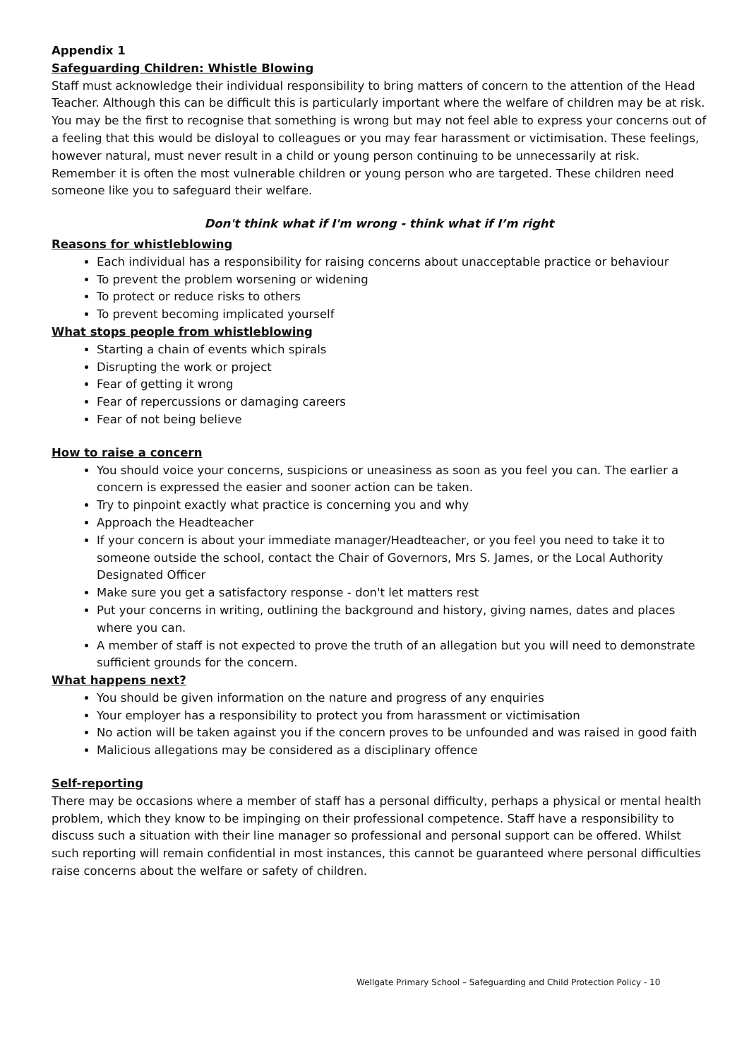Appendix 1
Safeguarding Children: Whistle Blowing
Staff must acknowledge their individual responsibility to bring matters of concern to the attention of the Head Teacher. Although this can be difficult this is particularly important where the welfare of children may be at risk. You may be the first to recognise that something is wrong but may not feel able to express your concerns out of a feeling that this would be disloyal to colleagues or you may fear harassment or victimisation. These feelings, however natural, must never result in a child or young person continuing to be unnecessarily at risk. Remember it is often the most vulnerable children or young person who are targeted. These children need someone like you to safeguard their welfare.
Don't think what if I'm wrong - think what if I’m right
Reasons for whistleblowing
Each individual has a responsibility for raising concerns about unacceptable practice or behaviour
To prevent the problem worsening or widening
To protect or reduce risks to others
To prevent becoming implicated yourself
What stops people from whistleblowing
Starting a chain of events which spirals
Disrupting the work or project
Fear of getting it wrong
Fear of repercussions or damaging careers
Fear of not being believe
How to raise a concern
You should voice your concerns, suspicions or uneasiness as soon as you feel you can. The earlier a concern is expressed the easier and sooner action can be taken.
Try to pinpoint exactly what practice is concerning you and why
Approach the Headteacher
If your concern is about your immediate manager/Headteacher, or you feel you need to take it to someone outside the school, contact the Chair of Governors, Mrs S. James, or the Local Authority Designated Officer
Make sure you get a satisfactory response - don't let matters rest
Put your concerns in writing, outlining the background and history, giving names, dates and places where you can.
A member of staff is not expected to prove the truth of an allegation but you will need to demonstrate sufficient grounds for the concern.
What happens next?
You should be given information on the nature and progress of any enquiries
Your employer has a responsibility to protect you from harassment or victimisation
No action will be taken against you if the concern proves to be unfounded and was raised in good faith
Malicious allegations may be considered as a disciplinary offence
Self-reporting
There may be occasions where a member of staff has a personal difficulty, perhaps a physical or mental health problem, which they know to be impinging on their professional competence. Staff have a responsibility to discuss such a situation with their line manager so professional and personal support can be offered. Whilst such reporting will remain confidential in most instances, this cannot be guaranteed where personal difficulties raise concerns about the welfare or safety of children.
Wellgate Primary School – Safeguarding and Child Protection Policy - 10